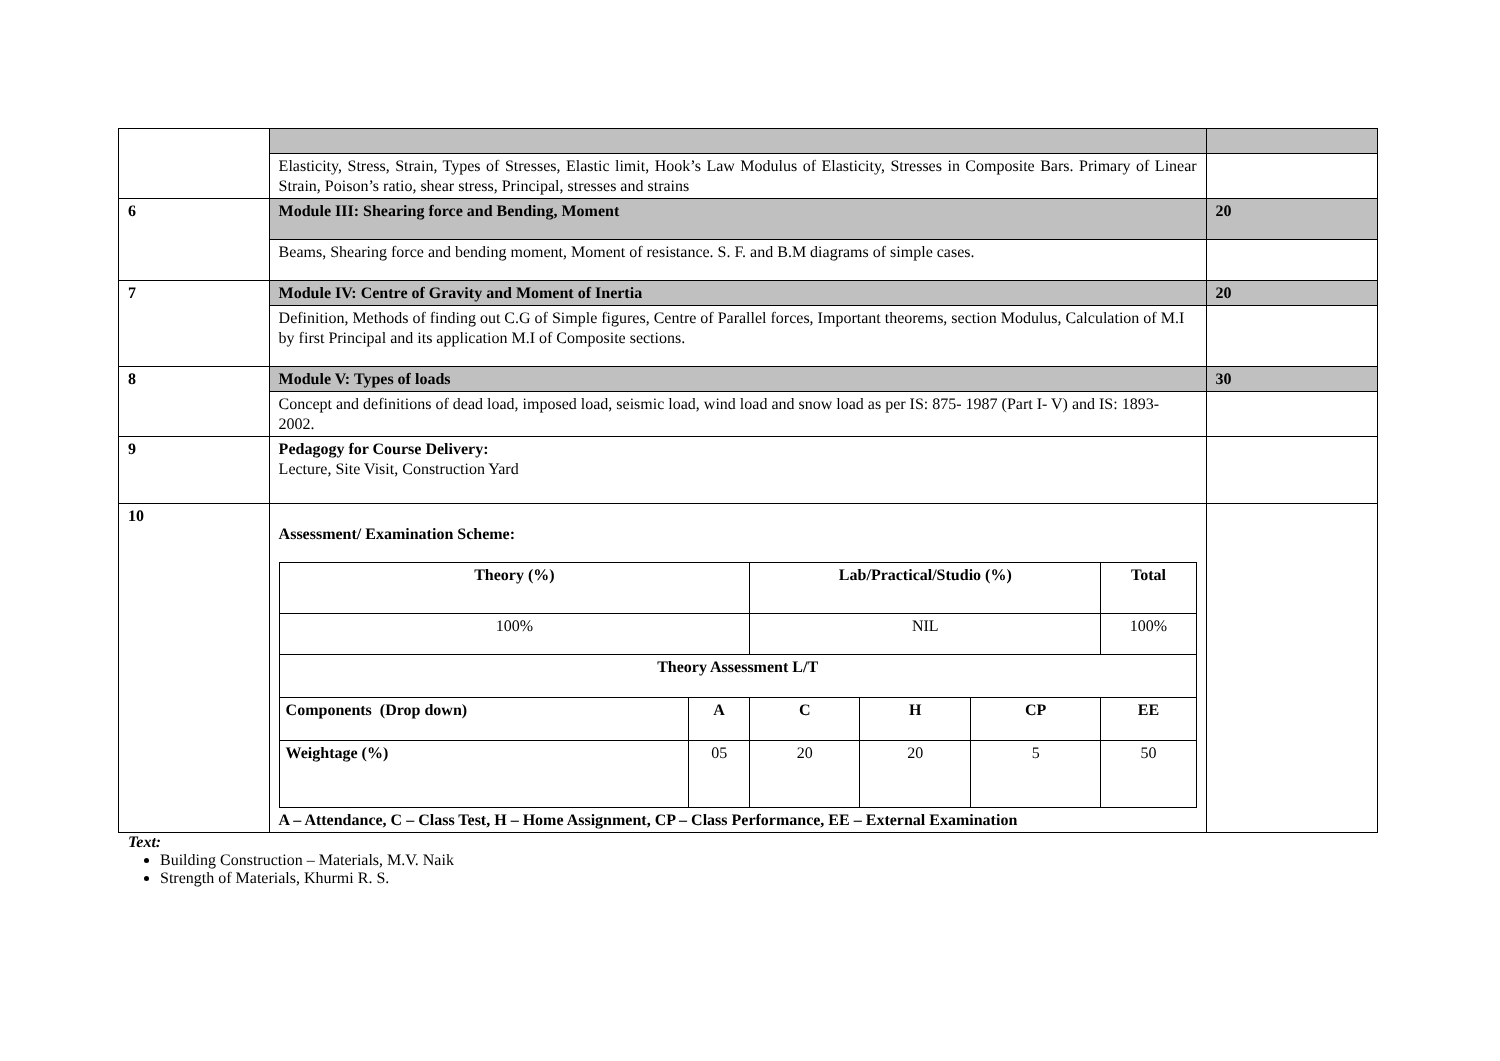| | Elasticity, Stress, Strain, Types of Stresses, Elastic limit, Hook’s Law Modulus of Elasticity, Stresses in Composite Bars. Primary of Linear Strain, Poison’s ratio, shear stress, Principal, stresses and strains | |
| 6 | Module III: Shearing force and Bending, Moment | 20 |
| | Beams, Shearing force and bending moment, Moment of resistance. S. F. and B.M diagrams of simple cases. | |
| 7 | Module IV: Centre of Gravity and Moment of Inertia | 20 |
| | Definition, Methods of finding out C.G of Simple figures, Centre of Parallel forces, Important theorems, section Modulus, Calculation of M.I by first Principal and its application M.I of Composite sections. | |
| 8 | Module V: Types of loads | 30 |
| | Concept and definitions of dead load, imposed load, seismic load, wind load and snow load as per IS: 875- 1987 (Part I- V) and IS: 1893- 2002. | |
| 9 | Pedagogy for Course Delivery: Lecture, Site Visit, Construction Yard | |
| 10 | Assessment/ Examination Scheme: / Theory (%) / / Lab/Practical/Studio (%) / / / Total / / / --- / --- / --- / --- / --- / --- / --- / / 100% / / NIL / / / 100% / / / Theory Assessment L/T / / / / / / / / Components (Drop down) / A / C / H / CP / EE / / / Weightage (%) / 05 / 20 / 20 / 5 / 50 / / A – Attendance, C – Class Test, H – Home Assignment, CP – Class Performance, EE – External Examination | |
Text:
Building Construction – Materials, M.V. Naik
Strength of Materials, Khurmi R. S.